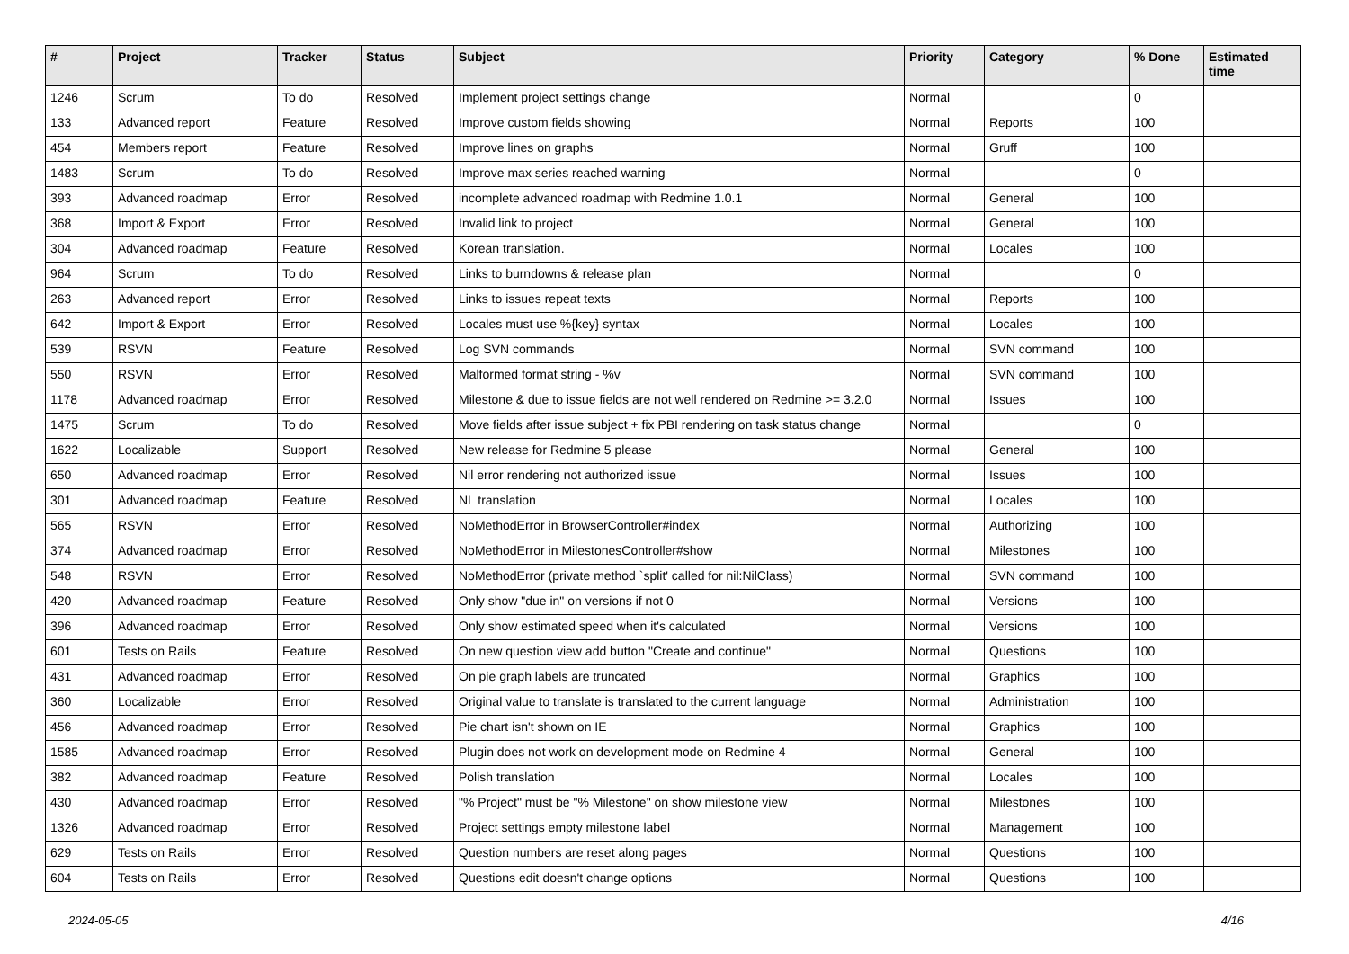| # | Project | Tracker | Status | Subject | Priority | Category | % Done | Estimated time |
| --- | --- | --- | --- | --- | --- | --- | --- | --- |
| 1246 | Scrum | To do | Resolved | Implement project settings change | Normal | | 0 | |
| 133 | Advanced report | Feature | Resolved | Improve custom fields showing | Normal | Reports | 100 | |
| 454 | Members report | Feature | Resolved | Improve lines on graphs | Normal | Gruff | 100 | |
| 1483 | Scrum | To do | Resolved | Improve max series reached warning | Normal | | 0 | |
| 393 | Advanced roadmap | Error | Resolved | incomplete advanced roadmap with Redmine 1.0.1 | Normal | General | 100 | |
| 368 | Import & Export | Error | Resolved | Invalid link to project | Normal | General | 100 | |
| 304 | Advanced roadmap | Feature | Resolved | Korean translation. | Normal | Locales | 100 | |
| 964 | Scrum | To do | Resolved | Links to burndowns & release plan | Normal | | 0 | |
| 263 | Advanced report | Error | Resolved | Links to issues repeat texts | Normal | Reports | 100 | |
| 642 | Import & Export | Error | Resolved | Locales must use %{key} syntax | Normal | Locales | 100 | |
| 539 | RSVN | Feature | Resolved | Log SVN commands | Normal | SVN command | 100 | |
| 550 | RSVN | Error | Resolved | Malformed format string - %v | Normal | SVN command | 100 | |
| 1178 | Advanced roadmap | Error | Resolved | Milestone & due to issue fields are not well rendered on Redmine >= 3.2.0 | Normal | Issues | 100 | |
| 1475 | Scrum | To do | Resolved | Move fields after issue subject + fix PBI rendering on task status change | Normal | | 0 | |
| 1622 | Localizable | Support | Resolved | New release for Redmine 5 please | Normal | General | 100 | |
| 650 | Advanced roadmap | Error | Resolved | Nil error rendering not authorized issue | Normal | Issues | 100 | |
| 301 | Advanced roadmap | Feature | Resolved | NL translation | Normal | Locales | 100 | |
| 565 | RSVN | Error | Resolved | NoMethodError in BrowserController#index | Normal | Authorizing | 100 | |
| 374 | Advanced roadmap | Error | Resolved | NoMethodError in MilestonesController#show | Normal | Milestones | 100 | |
| 548 | RSVN | Error | Resolved | NoMethodError (private method `split' called for nil:NilClass) | Normal | SVN command | 100 | |
| 420 | Advanced roadmap | Feature | Resolved | Only show "due in" on versions if not 0 | Normal | Versions | 100 | |
| 396 | Advanced roadmap | Error | Resolved | Only show estimated speed when it's calculated | Normal | Versions | 100 | |
| 601 | Tests on Rails | Feature | Resolved | On new question view add button "Create and continue" | Normal | Questions | 100 | |
| 431 | Advanced roadmap | Error | Resolved | On pie graph labels are truncated | Normal | Graphics | 100 | |
| 360 | Localizable | Error | Resolved | Original value to translate is translated to the current language | Normal | Administration | 100 | |
| 456 | Advanced roadmap | Error | Resolved | Pie chart isn't shown on IE | Normal | Graphics | 100 | |
| 1585 | Advanced roadmap | Error | Resolved | Plugin does not work on development mode on Redmine 4 | Normal | General | 100 | |
| 382 | Advanced roadmap | Feature | Resolved | Polish translation | Normal | Locales | 100 | |
| 430 | Advanced roadmap | Error | Resolved | "% Project" must be "% Milestone" on show milestone view | Normal | Milestones | 100 | |
| 1326 | Advanced roadmap | Error | Resolved | Project settings empty milestone label | Normal | Management | 100 | |
| 629 | Tests on Rails | Error | Resolved | Question numbers are reset along pages | Normal | Questions | 100 | |
| 604 | Tests on Rails | Error | Resolved | Questions edit doesn't change options | Normal | Questions | 100 | |
2024-05-05 4/16